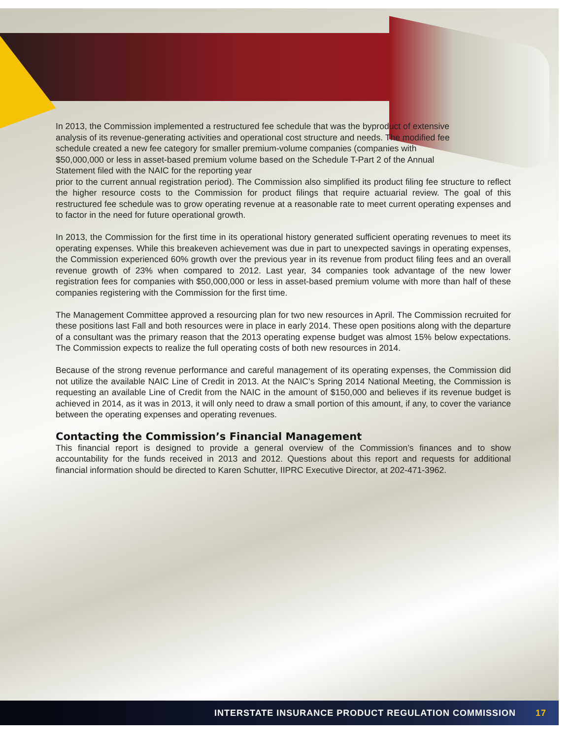In 2013, the Commission implemented a restructured fee schedule that was the byproduct of extensive analysis of its revenue-generating activities and operational cost structure and needs. The modified fee schedule created a new fee category for smaller premium-volume companies (companies with $50,000,000 or less in asset-based premium volume based on the Schedule T-Part 2 of the Annual Statement filed with the NAIC for the reporting year
prior to the current annual registration period). The Commission also simplified its product filing fee structure to reflect the higher resource costs to the Commission for product filings that require actuarial review. The goal of this restructured fee schedule was to grow operating revenue at a reasonable rate to meet current operating expenses and to factor in the need for future operational growth.
In 2013, the Commission for the first time in its operational history generated sufficient operating revenues to meet its operating expenses. While this breakeven achievement was due in part to unexpected savings in operating expenses, the Commission experienced 60% growth over the previous year in its revenue from product filing fees and an overall revenue growth of 23% when compared to 2012. Last year, 34 companies took advantage of the new lower registration fees for companies with $50,000,000 or less in asset-based premium volume with more than half of these companies registering with the Commission for the first time.
The Management Committee approved a resourcing plan for two new resources in April. The Commission recruited for these positions last Fall and both resources were in place in early 2014. These open positions along with the departure of a consultant was the primary reason that the 2013 operating expense budget was almost 15% below expectations. The Commission expects to realize the full operating costs of both new resources in 2014.
Because of the strong revenue performance and careful management of its operating expenses, the Commission did not utilize the available NAIC Line of Credit in 2013. At the NAIC’s Spring 2014 National Meeting, the Commission is requesting an available Line of Credit from the NAIC in the amount of $150,000 and believes if its revenue budget is achieved in 2014, as it was in 2013, it will only need to draw a small portion of this amount, if any, to cover the variance between the operating expenses and operating revenues.
Contacting the Commission’s Financial Management
This financial report is designed to provide a general overview of the Commission’s finances and to show accountability for the funds received in 2013 and 2012. Questions about this report and requests for additional financial information should be directed to Karen Schutter, IIPRC Executive Director, at 202-471-3962.
INTERSTATE INSURANCE PRODUCT REGULATION COMMISSION 17